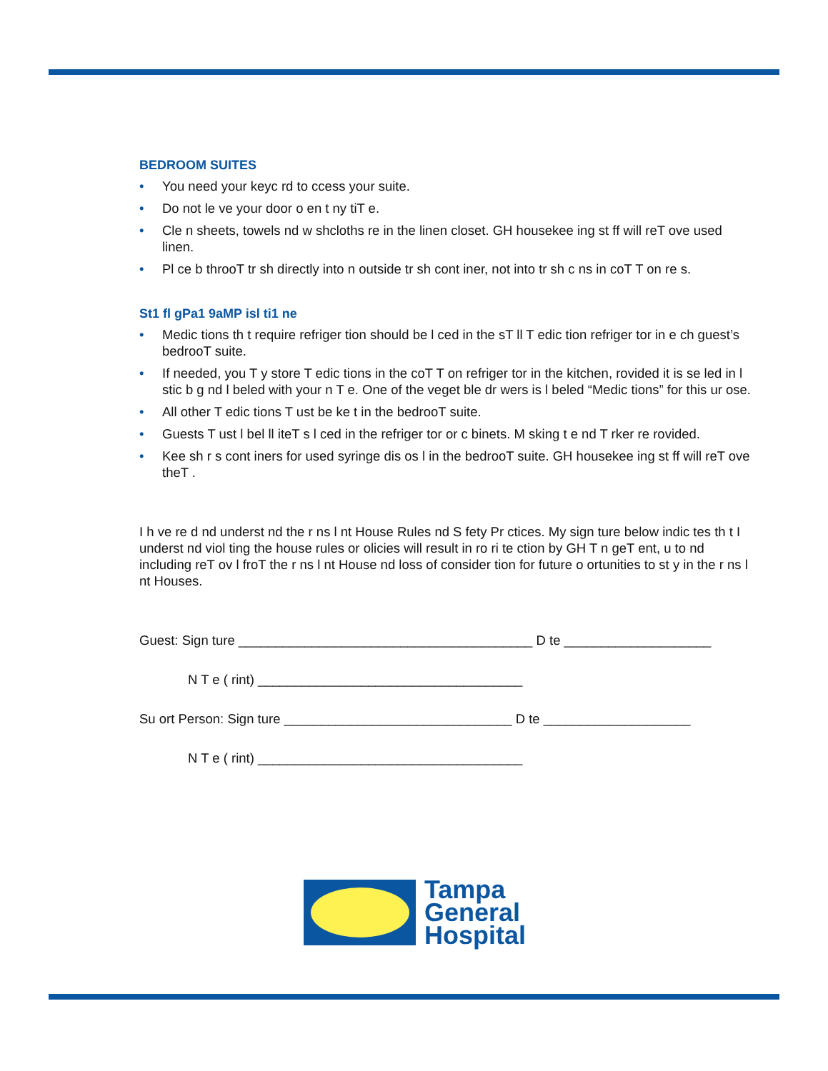BEDROOM SUITES
• You need your keyc rd to ccess your suite.
• Do not le ve your door o en t ny tiT e.
• Cle n sheets, towels nd w shcloths re in the linen closet. GH housekee ing st ff will reT ove used linen.
• Pl ce b throoT tr sh directly into n outside tr sh cont iner, not into tr sh c ns in coT T on re s.
St1 fl gPa1 9aMP isl ti1 ne
• Medic tions th t require refriger tion should be l ced in the sT ll T edic tion refriger tor in e ch guest’s bedrooT suite.
• If needed, you T y store T edic tions in the coT T on refriger tor in the kitchen, rovided it is se led in l stic b g nd l beled with your n T e. One of the veget ble dr wers is l beled “Medic tions” for this ur ose.
• All other T edic tions T ust be ke t in the bedrooT suite.
• Guests T ust l bel ll iteT s l ced in the refriger tor or c binets. M sking t e nd T rker re rovided.
• Kee sh r s cont iners for used syringe dis os l in the bedrooT suite. GH housekee ing st ff will reT ove theT .
I h ve re d nd underst nd the r ns l nt House Rules nd S fety Pr ctices. My sign ture below indic tes th t I underst nd viol ting the house rules or olicies will result in ro ri te ction by GH T n geT ent, u to nd including reT ov l froT the r ns l nt House nd loss of consider tion for future o ortunities to st y in the r ns l nt Houses.
Guest: Sign ture ________________________________________ D te ____________________
N T e ( rint) ____________________________________
Su ort Person: Sign ture _______________________________ D te ____________________
N T e ( rint) ____________________________________
Tampa
General
Hospital